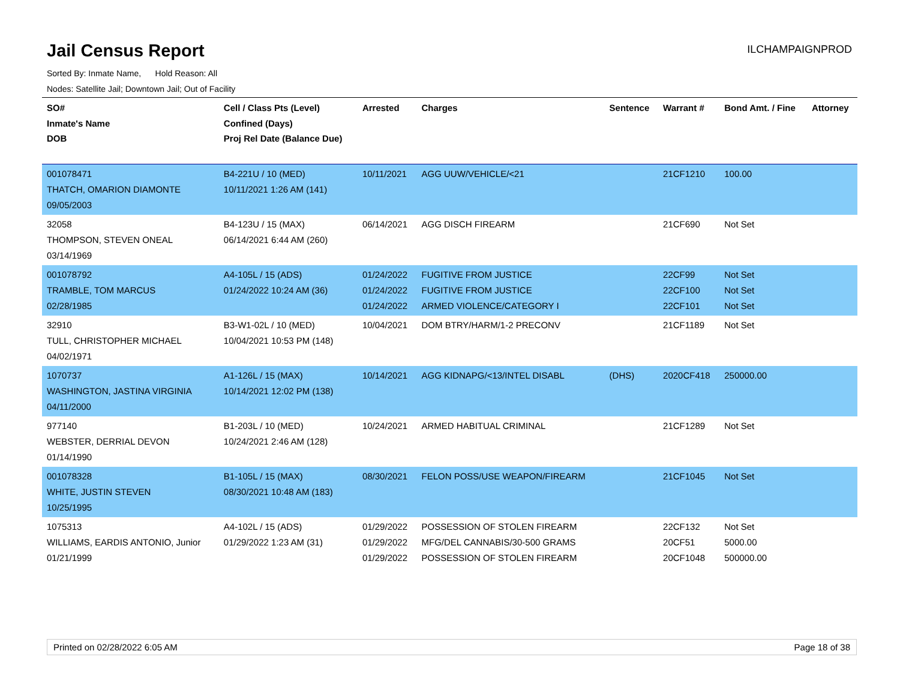Jail Census Report
ILCHAMPAIGNPROD
Sorted By: Inmate Name, Hold Reason: All
Nodes: Satellite Jail; Downtown Jail; Out of Facility
| SO# Inmate's Name DOB | Cell / Class Pts (Level) Confined (Days) Proj Rel Date (Balance Due) | Arrested | Charges | Sentence | Warrant # | Bond Amt. / Fine | Attorney |
| --- | --- | --- | --- | --- | --- | --- | --- |
| 001078471 THATCH, OMARION DIAMONTE 09/05/2003 | B4-221U / 10 (MED) 10/11/2021 1:26 AM (141) | 10/11/2021 | AGG UUW/VEHICLE/<21 | | 21CF1210 | 100.00 | |
| 32058 THOMPSON, STEVEN ONEAL 03/14/1969 | B4-123U / 15 (MAX) 06/14/2021 6:44 AM (260) | 06/14/2021 | AGG DISCH FIREARM | | 21CF690 | Not Set | |
| 001078792 TRAMBLE, TOM MARCUS 02/28/1985 | A4-105L / 15 (ADS) 01/24/2022 10:24 AM (36) | 01/24/2022 01/24/2022 01/24/2022 | FUGITIVE FROM JUSTICE FUGITIVE FROM JUSTICE ARMED VIOLENCE/CATEGORY I | | 22CF99 22CF100 22CF101 | Not Set Not Set Not Set | |
| 32910 TULL, CHRISTOPHER MICHAEL 04/02/1971 | B3-W1-02L / 10 (MED) 10/04/2021 10:53 PM (148) | 10/04/2021 | DOM BTRY/HARM/1-2 PRECONV | | 21CF1189 | Not Set | |
| 1070737 WASHINGTON, JASTINA VIRGINIA 04/11/2000 | A1-126L / 15 (MAX) 10/14/2021 12:02 PM (138) | 10/14/2021 | AGG KIDNAPG/<13/INTEL DISABL | (DHS) | 2020CF418 | 250000.00 | |
| 977140 WEBSTER, DERRIAL DEVON 01/14/1990 | B1-203L / 10 (MED) 10/24/2021 2:46 AM (128) | 10/24/2021 | ARMED HABITUAL CRIMINAL | | 21CF1289 | Not Set | |
| 001078328 WHITE, JUSTIN STEVEN 10/25/1995 | B1-105L / 15 (MAX) 08/30/2021 10:48 AM (183) | 08/30/2021 | FELON POSS/USE WEAPON/FIREARM | | 21CF1045 | Not Set | |
| 1075313 WILLIAMS, EARDIS ANTONIO, Junior 01/21/1999 | A4-102L / 15 (ADS) 01/29/2022 1:23 AM (31) | 01/29/2022 01/29/2022 01/29/2022 | POSSESSION OF STOLEN FIREARM MFG/DEL CANNABIS/30-500 GRAMS POSSESSION OF STOLEN FIREARM | | 22CF132 20CF51 20CF1048 | Not Set 5000.00 500000.00 | |
Printed on 02/28/2022 6:05 AM Page 18 of 38